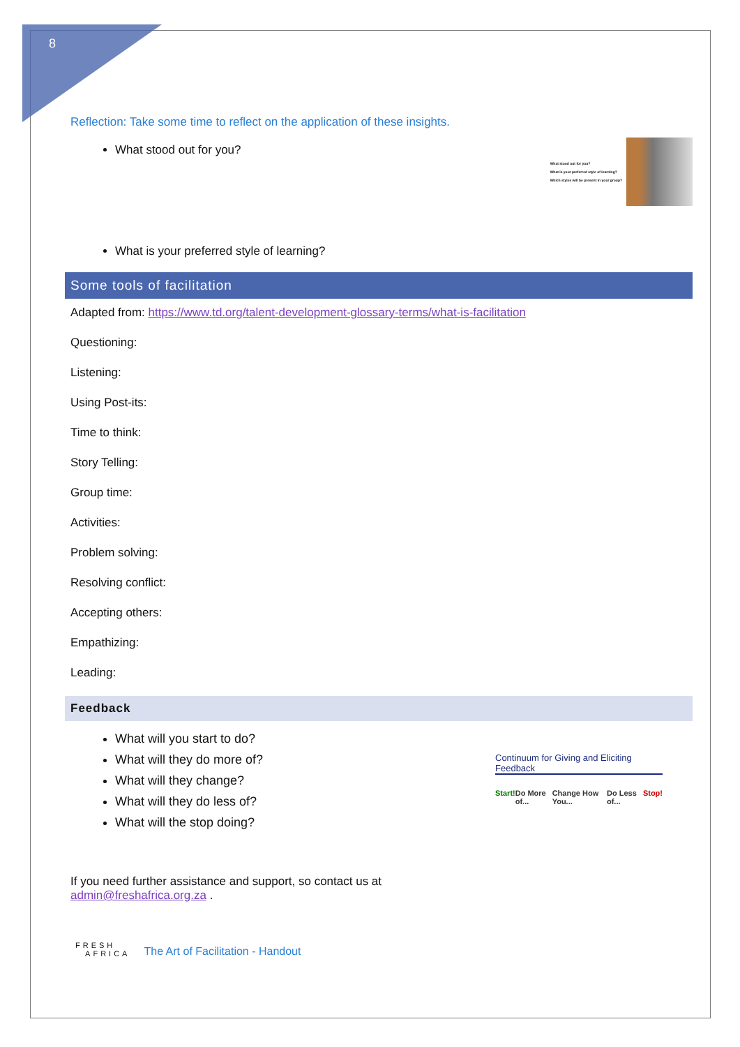8
Reflection: Take some time to reflect on the application of these insights.
What stood out for you?
What stood out for you?
What is your preferred style of learning?
Which styles will be present in your group?
What is your preferred style of learning?
Some tools of facilitation
Adapted from: https://www.td.org/talent-development-glossary-terms/what-is-facilitation
Questioning:
Listening:
Using Post-its:
Time to think:
Story Telling:
Group time:
Activities:
Problem solving:
Resolving conflict:
Accepting others:
Empathizing:
Leading:
Feedback
What will you start to do?
What will they do more of?
What will they change?
What will they do less of?
What will the stop doing?
Continuum for Giving and Eliciting Feedback
Start! Do More of... Change How You... Do Less of... Stop!
If you need further assistance and support, so contact us at
admin@freshafrica.org.za .
FRESH
AFRICA
The Art of Facilitation - Handout